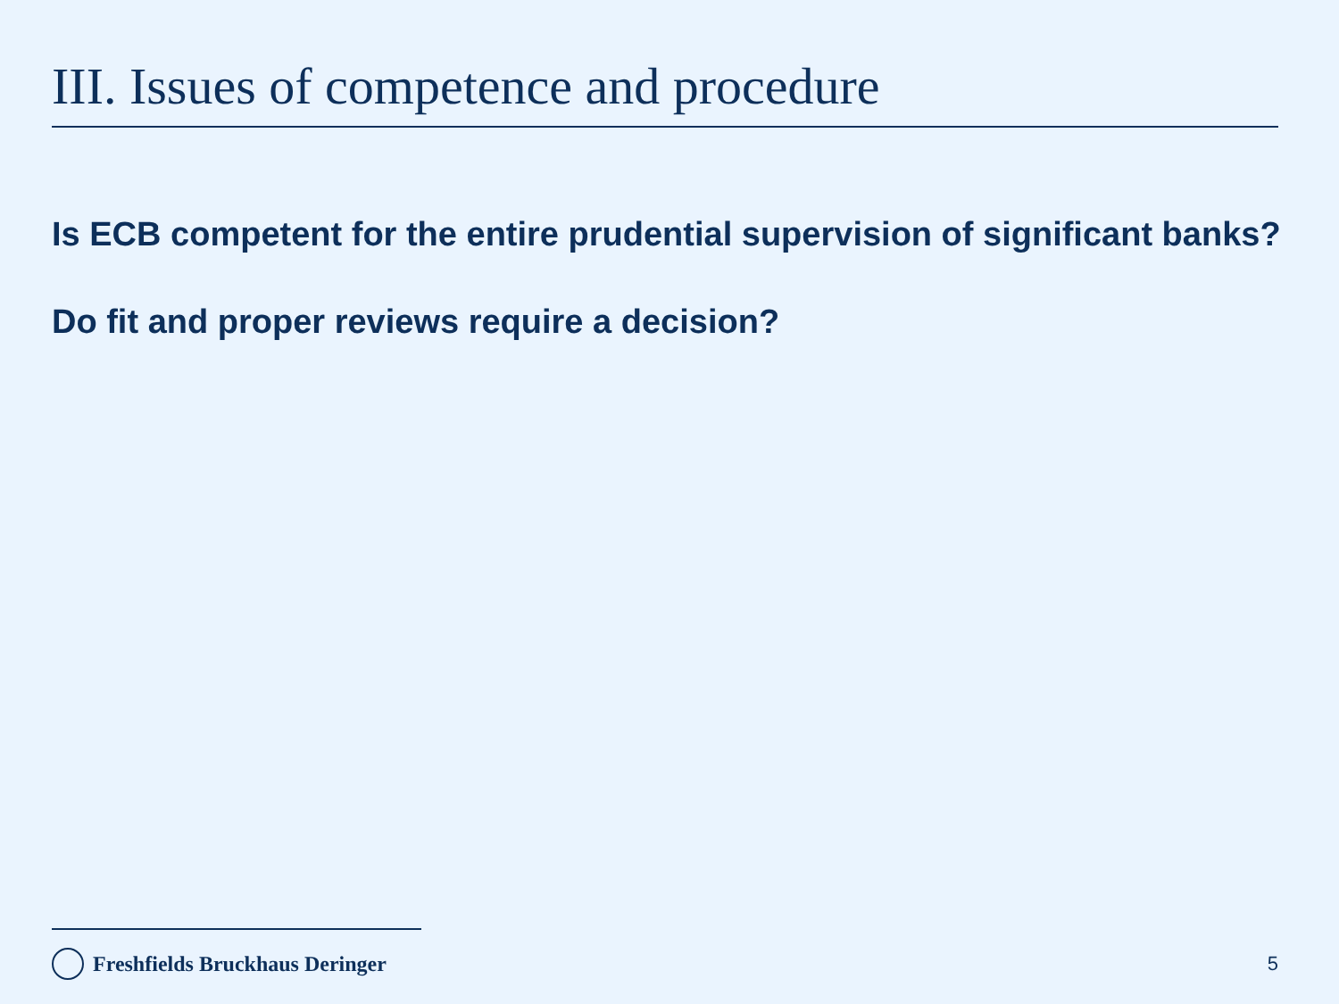III. Issues of competence and procedure
Is ECB competent for the entire prudential supervision of significant banks?
Do fit and proper reviews require a decision?
Freshfields Bruckhaus Deringer 5